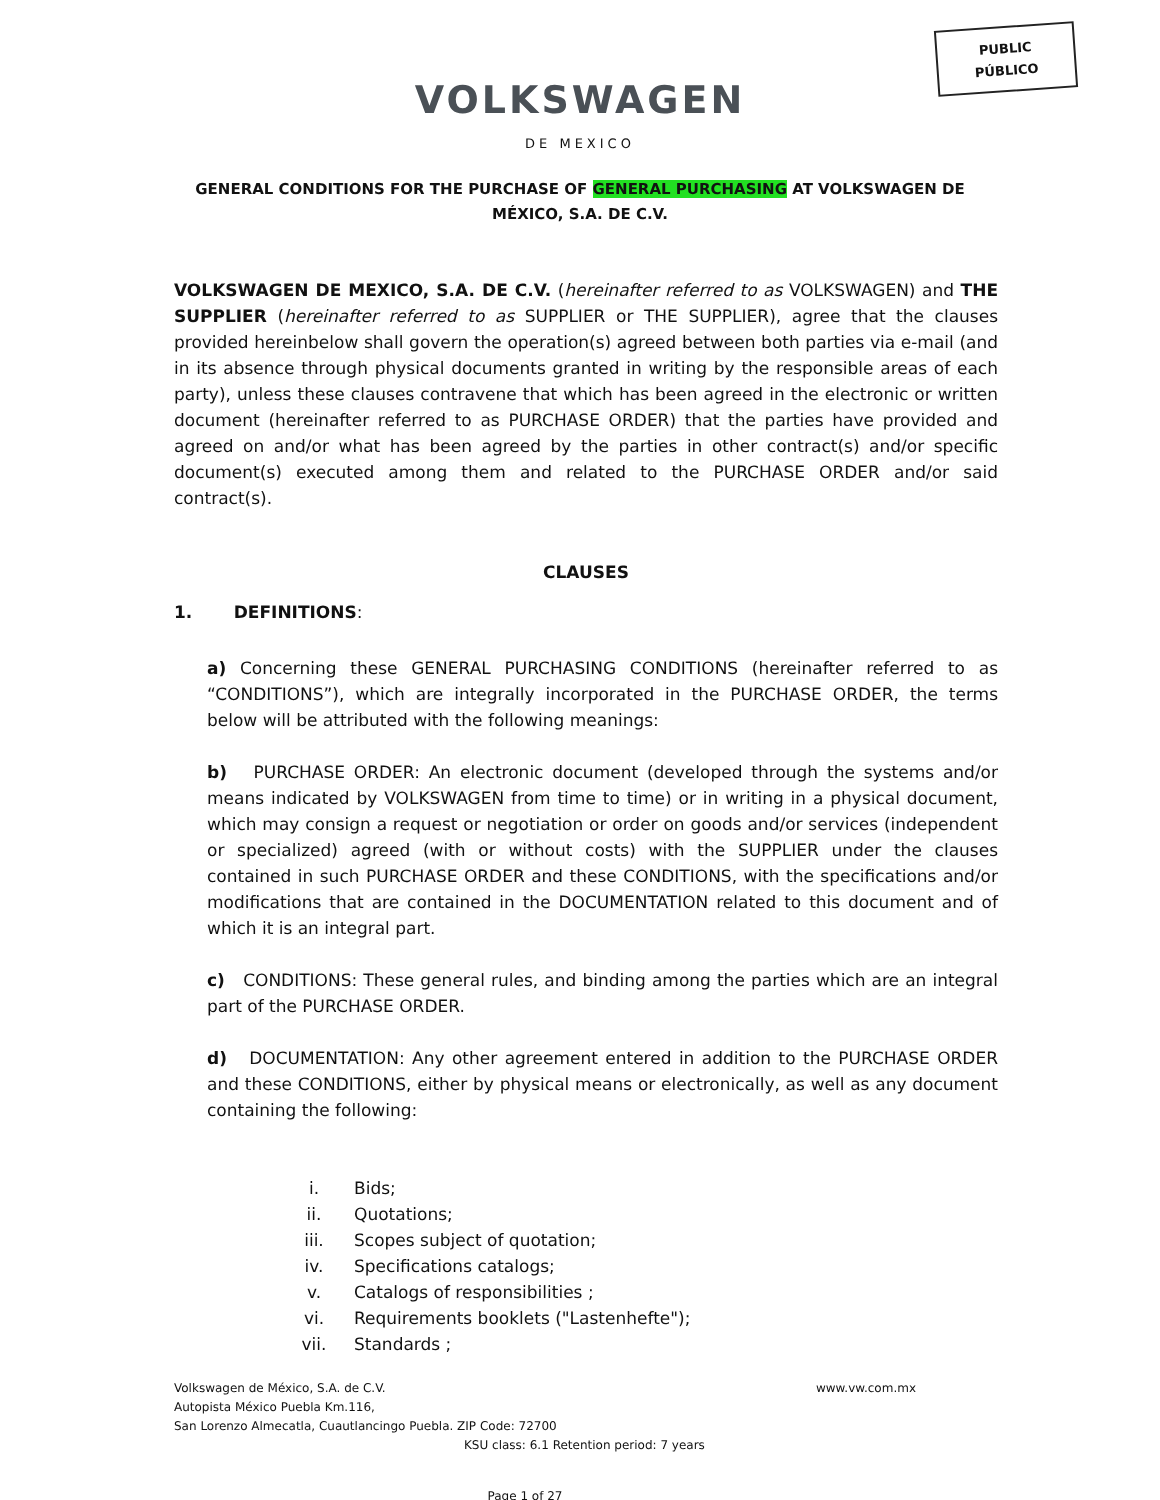PUBLIC
PÚBLICO
VOLKSWAGEN
DE MEXICO
GENERAL CONDITIONS FOR THE PURCHASE OF GENERAL PURCHASING AT VOLKSWAGEN DE MÉXICO, S.A. DE C.V.
VOLKSWAGEN DE MEXICO, S.A. DE C.V. (hereinafter referred to as VOLKSWAGEN) and THE SUPPLIER (hereinafter referred to as SUPPLIER or THE SUPPLIER), agree that the clauses provided hereinbelow shall govern the operation(s) agreed between both parties via e-mail (and in its absence through physical documents granted in writing by the responsible areas of each party), unless these clauses contravene that which has been agreed in the electronic or written document (hereinafter referred to as PURCHASE ORDER) that the parties have provided and agreed on and/or what has been agreed by the parties in other contract(s) and/or specific document(s) executed among them and related to the PURCHASE ORDER and/or said contract(s).
CLAUSES
1. DEFINITIONS:
a) Concerning these GENERAL PURCHASING CONDITIONS (hereinafter referred to as “CONDITIONS”), which are integrally incorporated in the PURCHASE ORDER, the terms below will be attributed with the following meanings:
b) PURCHASE ORDER: An electronic document (developed through the systems and/or means indicated by VOLKSWAGEN from time to time) or in writing in a physical document, which may consign a request or negotiation or order on goods and/or services (independent or specialized) agreed (with or without costs) with the SUPPLIER under the clauses contained in such PURCHASE ORDER and these CONDITIONS, with the specifications and/or modifications that are contained in the DOCUMENTATION related to this document and of which it is an integral part.
c) CONDITIONS: These general rules, and binding among the parties which are an integral part of the PURCHASE ORDER.
d) DOCUMENTATION: Any other agreement entered in addition to the PURCHASE ORDER and these CONDITIONS, either by physical means or electronically, as well as any document containing the following:
i. Bids;
ii. Quotations;
iii. Scopes subject of quotation;
iv. Specifications catalogs;
v. Catalogs of responsibilities ;
vi. Requirements booklets ("Lastenhefte");
vii. Standards ;
Volkswagen de México, S.A. de C.V. www.vw.com.mx
Autopista México Puebla Km.116,
San Lorenzo Almecatla, Cuautlancingo Puebla. ZIP Code: 72700
KSU class: 6.1 Retention period: 7 years
Page 1 of 27